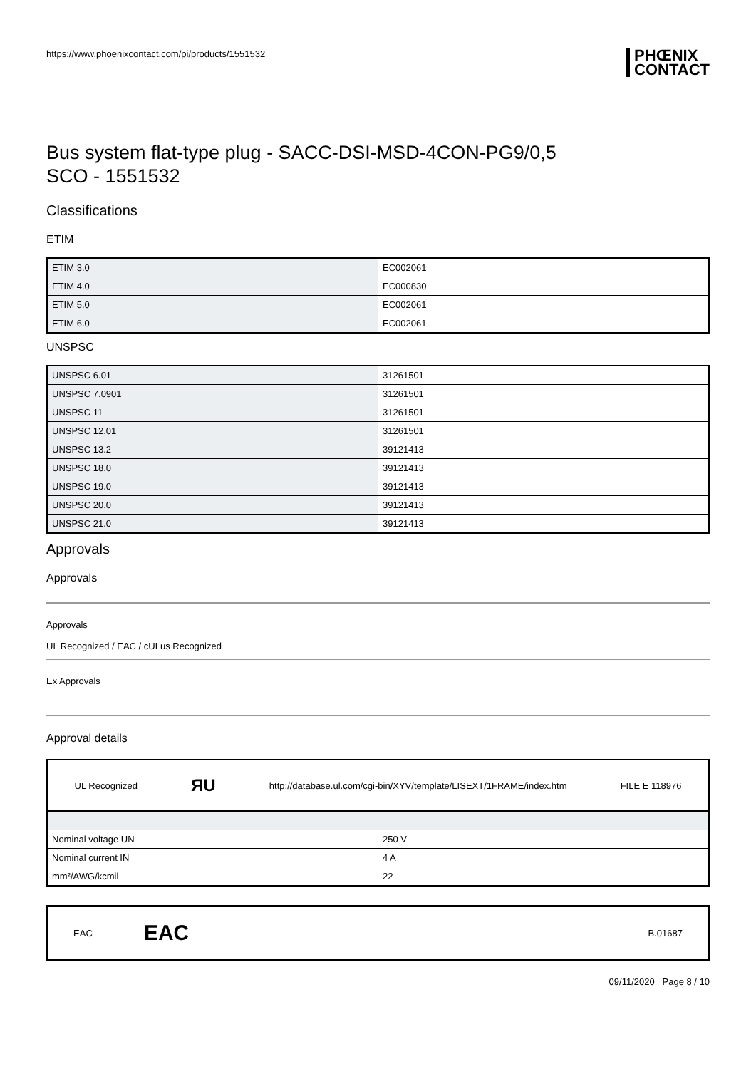https://www.phoenixcontact.com/pi/products/1551532 PHŒNIX
CONTACT
Bus system flat-type plug - SACC-DSI-MSD-4CON-PG9/0,5
SCO - 1551532
Classifications
ETIM
| ETIM 3.0 | EC002061 |
| ETIM 4.0 | EC000830 |
| ETIM 5.0 | EC002061 |
| ETIM 6.0 | EC002061 |
UNSPSC
| UNSPSC 6.01 | 31261501 |
| UNSPSC 7.0901 | 31261501 |
| UNSPSC 11 | 31261501 |
| UNSPSC 12.01 | 31261501 |
| UNSPSC 13.2 | 39121413 |
| UNSPSC 18.0 | 39121413 |
| UNSPSC 19.0 | 39121413 |
| UNSPSC 20.0 | 39121413 |
| UNSPSC 21.0 | 39121413 |
Approvals
Approvals
Approvals
UL Recognized / EAC / cULus Recognized
Ex Approvals
Approval details
UL Recognized ЯU http://database.ul.com/cgi-bin/XYV/template/LISEXT/1FRAME/index.htm FILE E 118976
| Nominal voltage UN | 250 V |
| Nominal current IN | 4 A |
| mm²/AWG/kcmil | 22 |
EAC EAC B.01687
09/11/2020 Page 8 / 10